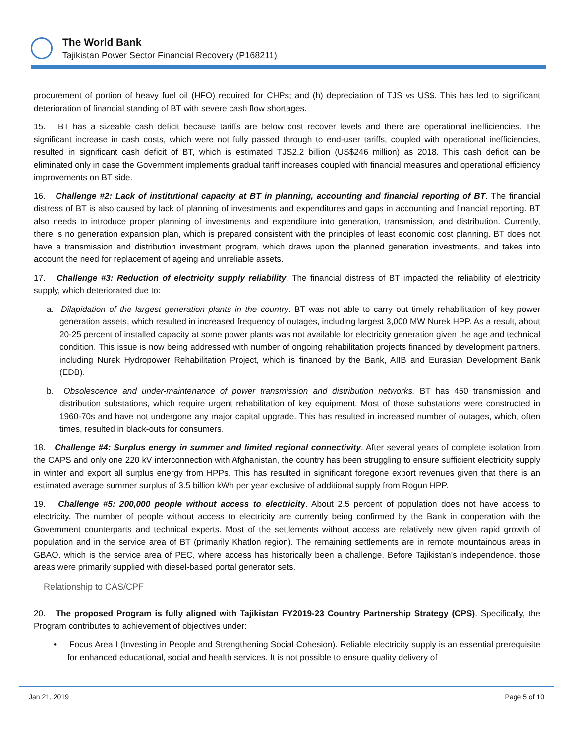The World Bank
Tajikistan Power Sector Financial Recovery (P168211)
procurement of portion of heavy fuel oil (HFO) required for CHPs; and (h) depreciation of TJS vs US$. This has led to significant deterioration of financial standing of BT with severe cash flow shortages.
15. BT has a sizeable cash deficit because tariffs are below cost recover levels and there are operational inefficiencies. The significant increase in cash costs, which were not fully passed through to end-user tariffs, coupled with operational inefficiencies, resulted in significant cash deficit of BT, which is estimated TJS2.2 billion (US$246 million) as 2018. This cash deficit can be eliminated only in case the Government implements gradual tariff increases coupled with financial measures and operational efficiency improvements on BT side.
16. Challenge #2: Lack of institutional capacity at BT in planning, accounting and financial reporting of BT. The financial distress of BT is also caused by lack of planning of investments and expenditures and gaps in accounting and financial reporting. BT also needs to introduce proper planning of investments and expenditure into generation, transmission, and distribution. Currently, there is no generation expansion plan, which is prepared consistent with the principles of least economic cost planning. BT does not have a transmission and distribution investment program, which draws upon the planned generation investments, and takes into account the need for replacement of ageing and unreliable assets.
17. Challenge #3: Reduction of electricity supply reliability. The financial distress of BT impacted the reliability of electricity supply, which deteriorated due to:
a. Dilapidation of the largest generation plants in the country. BT was not able to carry out timely rehabilitation of key power generation assets, which resulted in increased frequency of outages, including largest 3,000 MW Nurek HPP. As a result, about 20-25 percent of installed capacity at some power plants was not available for electricity generation given the age and technical condition. This issue is now being addressed with number of ongoing rehabilitation projects financed by development partners, including Nurek Hydropower Rehabilitation Project, which is financed by the Bank, AIIB and Eurasian Development Bank (EDB).
b. Obsolescence and under-maintenance of power transmission and distribution networks. BT has 450 transmission and distribution substations, which require urgent rehabilitation of key equipment. Most of those substations were constructed in 1960-70s and have not undergone any major capital upgrade. This has resulted in increased number of outages, which, often times, resulted in black-outs for consumers.
18. Challenge #4: Surplus energy in summer and limited regional connectivity. After several years of complete isolation from the CAPS and only one 220 kV interconnection with Afghanistan, the country has been struggling to ensure sufficient electricity supply in winter and export all surplus energy from HPPs. This has resulted in significant foregone export revenues given that there is an estimated average summer surplus of 3.5 billion kWh per year exclusive of additional supply from Rogun HPP.
19. Challenge #5: 200,000 people without access to electricity. About 2.5 percent of population does not have access to electricity. The number of people without access to electricity are currently being confirmed by the Bank in cooperation with the Government counterparts and technical experts. Most of the settlements without access are relatively new given rapid growth of population and in the service area of BT (primarily Khatlon region). The remaining settlements are in remote mountainous areas in GBAO, which is the service area of PEC, where access has historically been a challenge. Before Tajikistan’s independence, those areas were primarily supplied with diesel-based portal generator sets.
Relationship to CAS/CPF
20. The proposed Program is fully aligned with Tajikistan FY2019-23 Country Partnership Strategy (CPS). Specifically, the Program contributes to achievement of objectives under:
• Focus Area I (Investing in People and Strengthening Social Cohesion). Reliable electricity supply is an essential prerequisite for enhanced educational, social and health services. It is not possible to ensure quality delivery of
Jan 21, 2019 Page 5 of 10